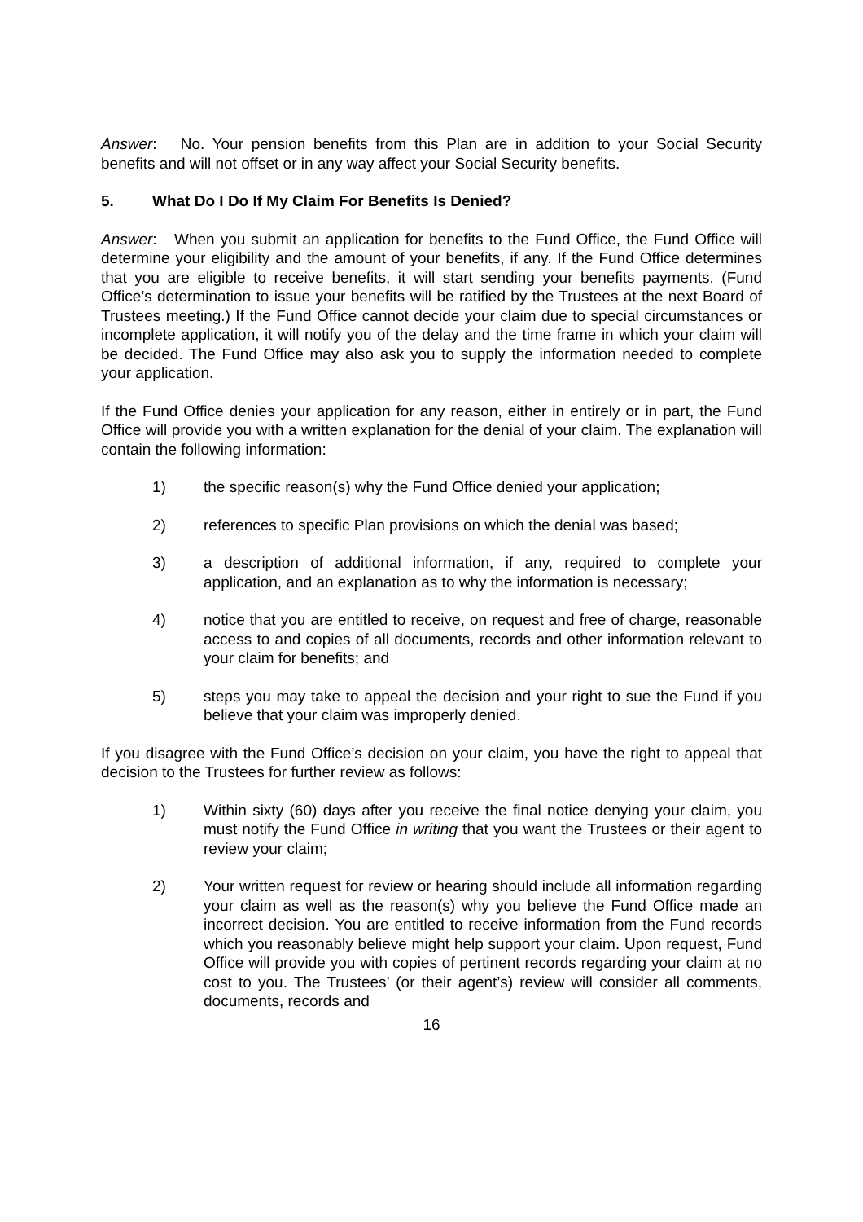Answer: No. Your pension benefits from this Plan are in addition to your Social Security benefits and will not offset or in any way affect your Social Security benefits.
5. What Do I Do If My Claim For Benefits Is Denied?
Answer: When you submit an application for benefits to the Fund Office, the Fund Office will determine your eligibility and the amount of your benefits, if any. If the Fund Office determines that you are eligible to receive benefits, it will start sending your benefits payments. (Fund Office’s determination to issue your benefits will be ratified by the Trustees at the next Board of Trustees meeting.) If the Fund Office cannot decide your claim due to special circumstances or incomplete application, it will notify you of the delay and the time frame in which your claim will be decided. The Fund Office may also ask you to supply the information needed to complete your application.
If the Fund Office denies your application for any reason, either in entirely or in part, the Fund Office will provide you with a written explanation for the denial of your claim. The explanation will contain the following information:
1) the specific reason(s) why the Fund Office denied your application;
2) references to specific Plan provisions on which the denial was based;
3) a description of additional information, if any, required to complete your application, and an explanation as to why the information is necessary;
4) notice that you are entitled to receive, on request and free of charge, reasonable access to and copies of all documents, records and other information relevant to your claim for benefits; and
5) steps you may take to appeal the decision and your right to sue the Fund if you believe that your claim was improperly denied.
If you disagree with the Fund Office’s decision on your claim, you have the right to appeal that decision to the Trustees for further review as follows:
1) Within sixty (60) days after you receive the final notice denying your claim, you must notify the Fund Office in writing that you want the Trustees or their agent to review your claim;
2) Your written request for review or hearing should include all information regarding your claim as well as the reason(s) why you believe the Fund Office made an incorrect decision. You are entitled to receive information from the Fund records which you reasonably believe might help support your claim. Upon request, Fund Office will provide you with copies of pertinent records regarding your claim at no cost to you. The Trustees’ (or their agent’s) review will consider all comments, documents, records and
16